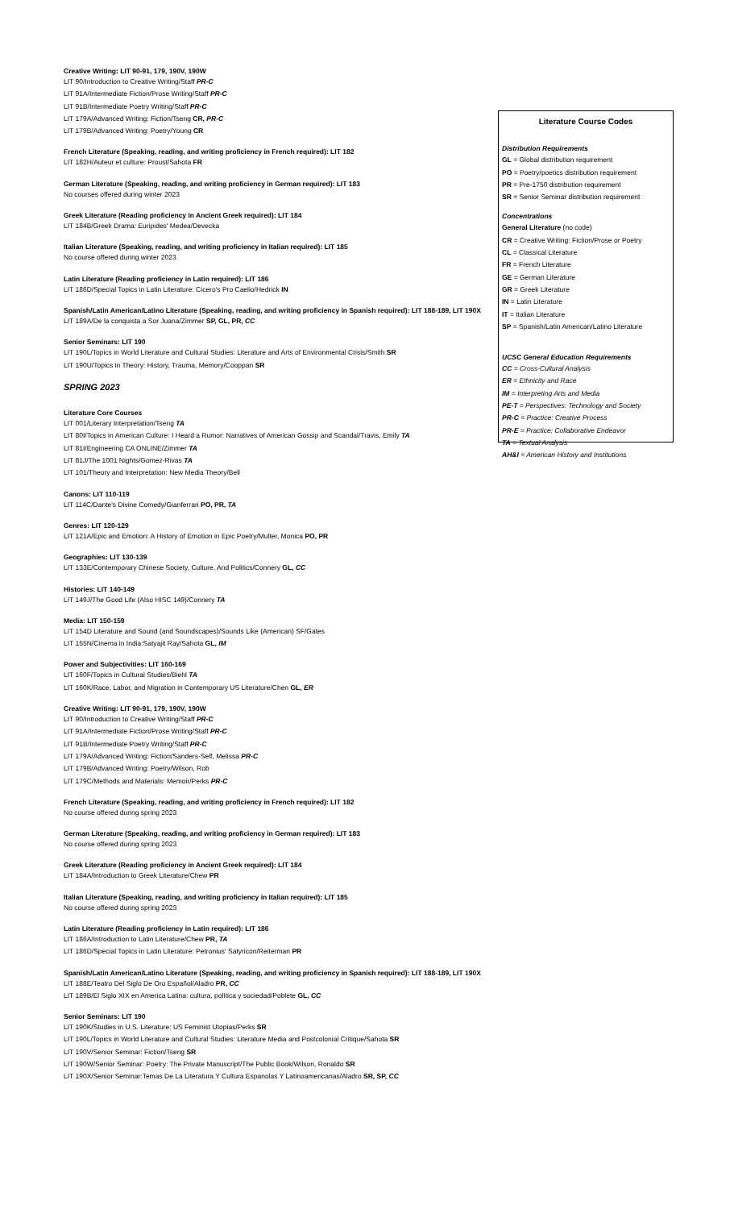Creative Writing: LIT 90-91, 179, 190V, 190W
LIT 90/Introduction to Creative Writing/Staff PR-C
LIT 91A/Intermediate Fiction/Prose Writing/Staff PR-C
LIT 91B/Intermediate Poetry Writing/Staff PR-C
LIT 179A/Advanced Writing: Fiction/Tseng CR, PR-C
LIT 179B/Advanced Writing: Poetry/Young CR
French Literature (Speaking, reading, and writing proficiency in French required): LIT 182
LIT 182H/Auteur et culture: Proust/Sahota FR
German Literature (Speaking, reading, and writing proficiency in German required): LIT 183
No courses offered during winter 2023
Greek Literature (Reading proficiency in Ancient Greek required): LIT 184
LIT 184B/Greek Drama: Euripides' Medea/Devecka
Italian Literature (Speaking, reading, and writing proficiency in Italian required): LIT 185
No course offered during winter 2023
Latin Literature (Reading proficiency in Latin required): LIT 186
LIT 186D/Special Topics in Latin Literature: Cicero's Pro Caelio/Hedrick IN
Spanish/Latin American/Latino Literature (Speaking, reading, and writing proficiency in Spanish required): LIT 188-189, LIT 190X
LIT 189A/De la conquista a Sor Juana/Zimmer SP, GL, PR, CC
Senior Seminars: LIT 190
LIT 190L/Topics in World Literature and Cultural Studies: Literature and Arts of Environmental Crisis/Smith SR
LIT 190U/Topics in Theory: History, Trauma, Memory/Cooppan SR
SPRING 2023
Literature Core Courses
LIT 001/Literary Interpretation/Tseng TA
LIT 80I/Topics in American Culture: I Heard a Rumor: Narratives of American Gossip and Scandal/Travis, Emily TA
LIT 81I/Engineering CA ONLINE/Zimmer TA
LIT 81J/The 1001 Nights/Gomez-Rivas TA
LIT 101/Theory and Interpretation: New Media Theory/Bell
Canons: LIT 110-119
LIT 114C/Dante's Divine Comedy/Gianferrari PO, PR, TA
Genres: LIT 120-129
LIT 121A/Epic and Emotion: A History of Emotion in Epic Poetry/Multer, Monica PO, PR
Geographies: LIT 130-139
LIT 133E/Contemporary Chinese Society, Culture, And Politics/Connery GL, CC
Histories: LIT 140-149
LIT 149J/The Good Life (Also HISC 149)/Connery TA
Media: LIT 150-159
LIT 154D Literature and Sound (and Soundscapes)/Sounds Like (American) SF/Gates
LIT 155N/Cinema in India:Satyajit Ray/Sahota GL, IM
Power and Subjectivities: LIT 160-169
LIT 160F/Topics in Cultural Studies/Biehl TA
LIT 160K/Race, Labor, and Migration in Contemporary US Literature/Chen GL, ER
Creative Writing: LIT 90-91, 179, 190V, 190W
LIT 90/Introduction to Creative Writing/Staff PR-C
LIT 91A/Intermediate Fiction/Prose Writing/Staff PR-C
LIT 91B/Intermediate Poetry Writing/Staff PR-C
LIT 179A/Advanced Writing: Fiction/Sanders-Self, Melissa PR-C
LIT 179B/Advanced Writing: Poetry/Wilson, Rob
LIT 179C/Methods and Materials: Memoir/Perks PR-C
French Literature (Speaking, reading, and writing proficiency in French required): LIT 182
No course offered during spring 2023
German Literature (Speaking, reading, and writing proficiency in German required): LIT 183
No course offered during spring 2023
Greek Literature (Reading proficiency in Ancient Greek required): LIT 184
LIT 184A/Introduction to Greek Literature/Chew PR
Italian Literature (Speaking, reading, and writing proficiency in Italian required): LIT 185
No course offered during spring 2023
Latin Literature (Reading proficiency in Latin required): LIT 186
LIT 186A/Introduction to Latin Literature/Chew PR, TA
LIT 186D/Special Topics in Latin Literature: Petronius' Satyricon/Reiterman PR
Spanish/Latin American/Latino Literature (Speaking, reading, and writing proficiency in Spanish required): LIT 188-189, LIT 190X
LIT 188E/Teatro Del Siglo De Oro Español/Aladro PR, CC
LIT 189B/El Siglo XIX en America Latina: cultura, política y sociedad/Poblete GL, CC
Senior Seminars: LIT 190
LIT 190K/Studies in U.S. Literature: US Feminist Utopias/Perks SR
LIT 190L/Topics in World Literature and Cultural Studies: Literature Media and Postcolonial Critique/Sahota SR
LIT 190V/Senior Seminar: Fiction/Tseng SR
LIT 190W/Senior Seminar: Poetry: The Private Manuscript/The Public Book/Wilson, Ronaldo SR
LIT 190X/Senior Seminar:Temas De La Literatura Y Cultura Espanolas Y Latinoamericanas/Aladro SR, SP, CC
Literature Course Codes
Distribution Requirements
GL = Global distribution requirement
PO = Poetry/poetics distribution requirement
PR = Pre-1750 distribution requirement
SR = Senior Seminar distribution requirement
Concentrations
General Literature (no code)
CR = Creative Writing: Fiction/Prose or Poetry
CL = Classical Literature
FR = French Literature
GE = German Literature
GR = Greek Literature
IN = Latin Literature
IT = Italian Literature
SP = Spanish/Latin American/Latino Literature
UCSC General Education Requirements
CC = Cross-Cultural Analysis
ER = Ethnicity and Race
IM = Interpreting Arts and Media
PE-T = Perspectives: Technology and Society
PR-C = Practice: Creative Process
PR-E = Practice: Collaborative Endeavor
TA = Textual Analysis
AH&I = American History and Institutions